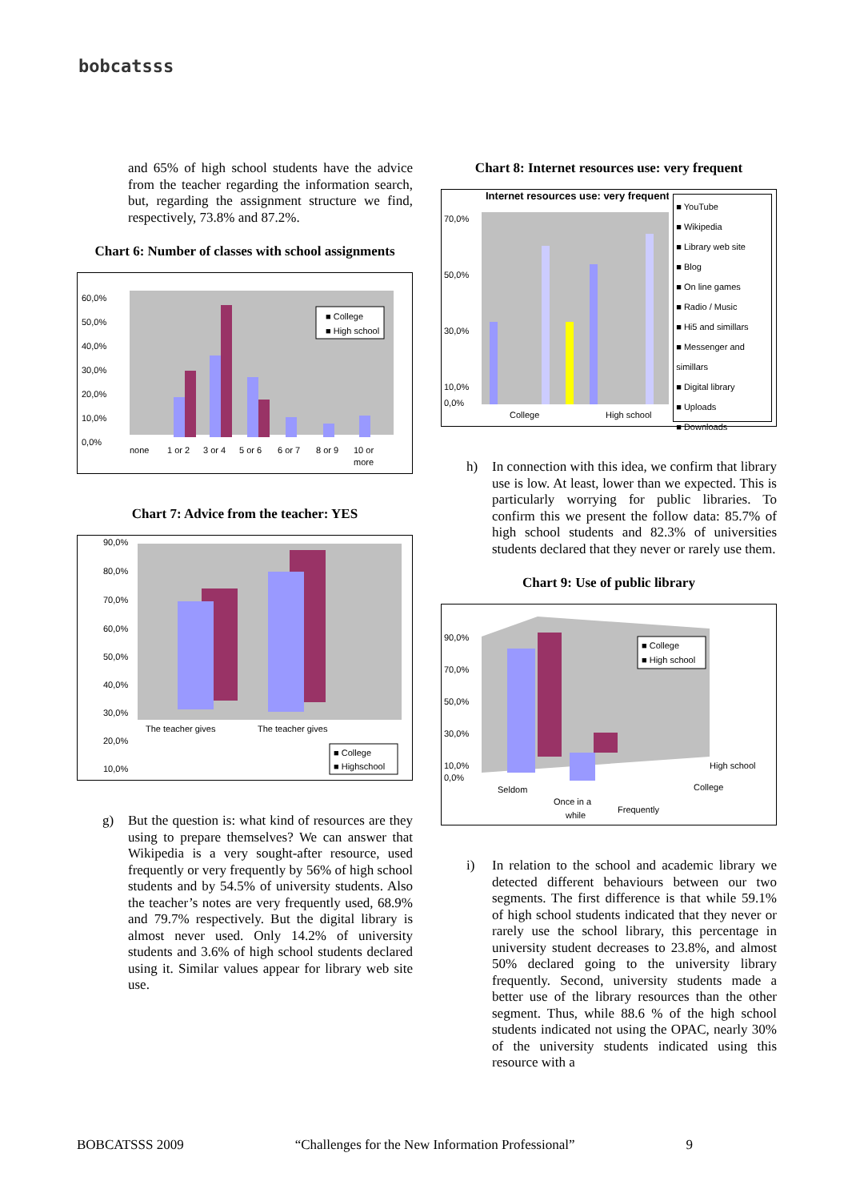bobcatsss
and 65% of high school students have the advice from the teacher regarding the information search, but, regarding the assignment structure we find, respectively, 73.8% and 87.2%.
Chart 6: Number of classes with school assignments
60,0%
50,0%
40,0%
30,0%
20,0%
10,0%
0,0%
none
1 or 2
3 or 4
5 or 6
6 or 7
8 or 9
10 or
more
■ College
■ High school
Chart 7: Advice from the teacher: YES
90,0%
80,0%
70,0%
60,0%
50,0%
40,0%
30,0%
20,0%
10,0%
The teacher gives
The teacher gives
■ College
■ Highschool
0,0% advice regarding the information search; advice regarding the school work structure
g)
But the question is: what kind of resources are they using to prepare themselves? We can answer that Wikipedia is a very sought-after resource, used frequently or very frequently by 56% of high school students and by 54.5% of university students. Also the teacher’s notes are very frequently used, 68.9% and 79.7% respectively. But the digital library is almost never used. Only 14.2% of university students and 3.6% of high school students declared using it. Similar values appear for library web site use.
Chart 8: Internet resources use: very frequent
Internet resources use: very frequent
70,0%
50,0%
30,0%
10,0%
0,0%
College
High school
■ YouTube
■ Wikipedia
■ Library web site
■ Blog
■ On line games
■ Radio / Music
■ Hi5 and simillars
■ Messenger and simillars
■ Digital library
■ Uploads
■ Downloads
h)
In connection with this idea, we confirm that library use is low. At least, lower than we expected. This is particularly worrying for public libraries. To confirm this we present the follow data: 85.7% of high school students and 82.3% of universities students declared that they never or rarely use them.
Chart 9: Use of public library
90,0%
70,0%
50,0%
30,0%
10,0%
0,0%
Seldom
Once in a
while
Frequently
High school
College
■ College
■ High school
i)
In relation to the school and academic library we detected different behaviours between our two segments. The first difference is that while 59.1% of high school students indicated that they never or rarely use the school library, this percentage in university student decreases to 23.8%, and almost 50% declared going to the university library frequently. Second, university students made a better use of the library resources than the other segment. Thus, while 88.6 % of the high school students indicated not using the OPAC, nearly 30% of the university students indicated using this resource with a
BOBCATSSS 2009 “Challenges for the New Information Professional” 9